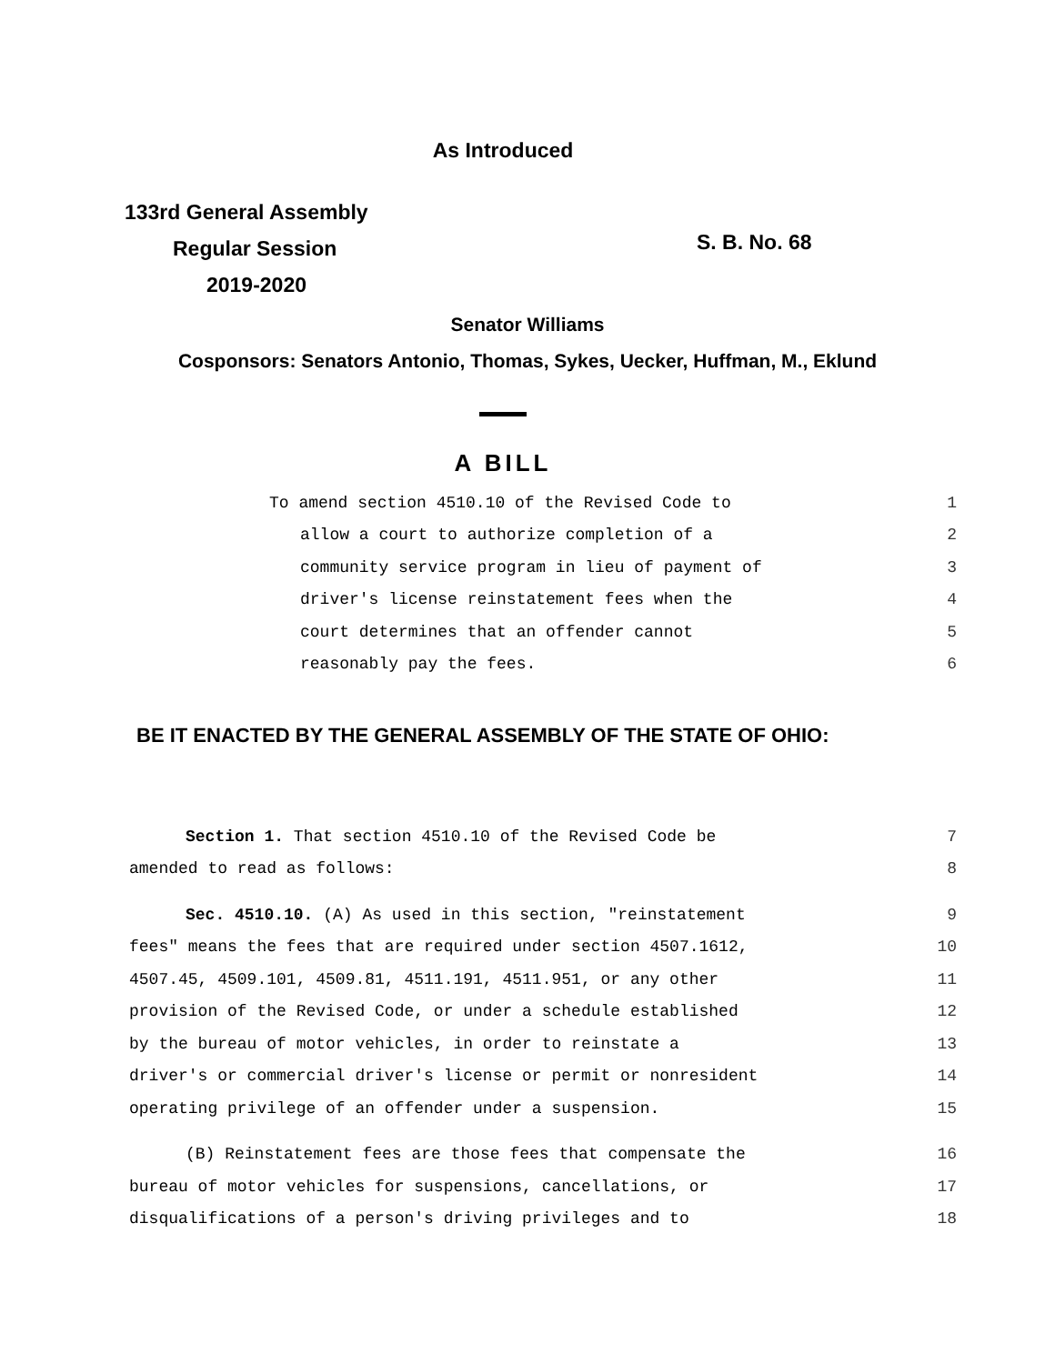As Introduced
133rd General Assembly
Regular Session
2019-2020
S. B. No. 68
Senator Williams
Cosponsors: Senators Antonio, Thomas, Sykes, Uecker, Huffman, M., Eklund
A BILL
To amend section 4510.10 of the Revised Code to 1
allow a court to authorize completion of a 2
community service program in lieu of payment of 3
driver's license reinstatement fees when the 4
court determines that an offender cannot 5
reasonably pay the fees. 6
BE IT ENACTED BY THE GENERAL ASSEMBLY OF THE STATE OF OHIO:
Section 1. That section 4510.10 of the Revised Code be 7
amended to read as follows: 8
Sec. 4510.10. (A) As used in this section, "reinstatement 9
fees" means the fees that are required under section 4507.1612, 10
4507.45, 4509.101, 4509.81, 4511.191, 4511.951, or any other 11
provision of the Revised Code, or under a schedule established 12
by the bureau of motor vehicles, in order to reinstate a 13
driver's or commercial driver's license or permit or nonresident 14
operating privilege of an offender under a suspension. 15
(B) Reinstatement fees are those fees that compensate the 16
bureau of motor vehicles for suspensions, cancellations, or 17
disqualifications of a person's driving privileges and to 18